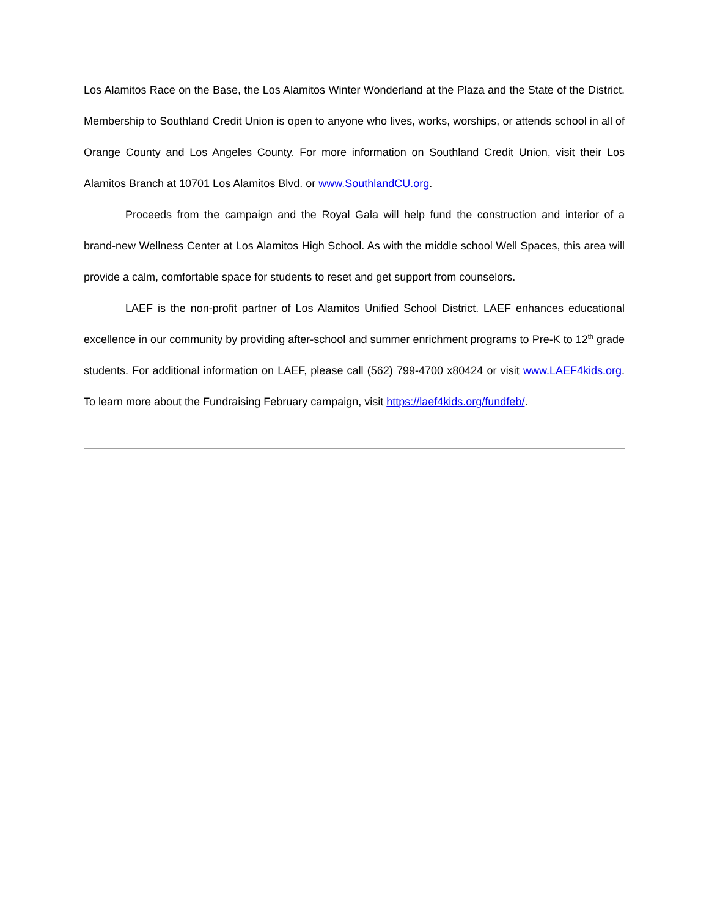Los Alamitos Race on the Base, the Los Alamitos Winter Wonderland at the Plaza and the State of the District. Membership to Southland Credit Union is open to anyone who lives, works, worships, or attends school in all of Orange County and Los Angeles County. For more information on Southland Credit Union, visit their Los Alamitos Branch at 10701 Los Alamitos Blvd. or www.SouthlandCU.org.
Proceeds from the campaign and the Royal Gala will help fund the construction and interior of a brand-new Wellness Center at Los Alamitos High School. As with the middle school Well Spaces, this area will provide a calm, comfortable space for students to reset and get support from counselors.
LAEF is the non-profit partner of Los Alamitos Unified School District. LAEF enhances educational excellence in our community by providing after-school and summer enrichment programs to Pre-K to 12<sup>th</sup> grade students. For additional information on LAEF, please call (562) 799-4700 x80424 or visit www.LAEF4kids.org. To learn more about the Fundraising February campaign, visit https://laef4kids.org/fundfeb/.